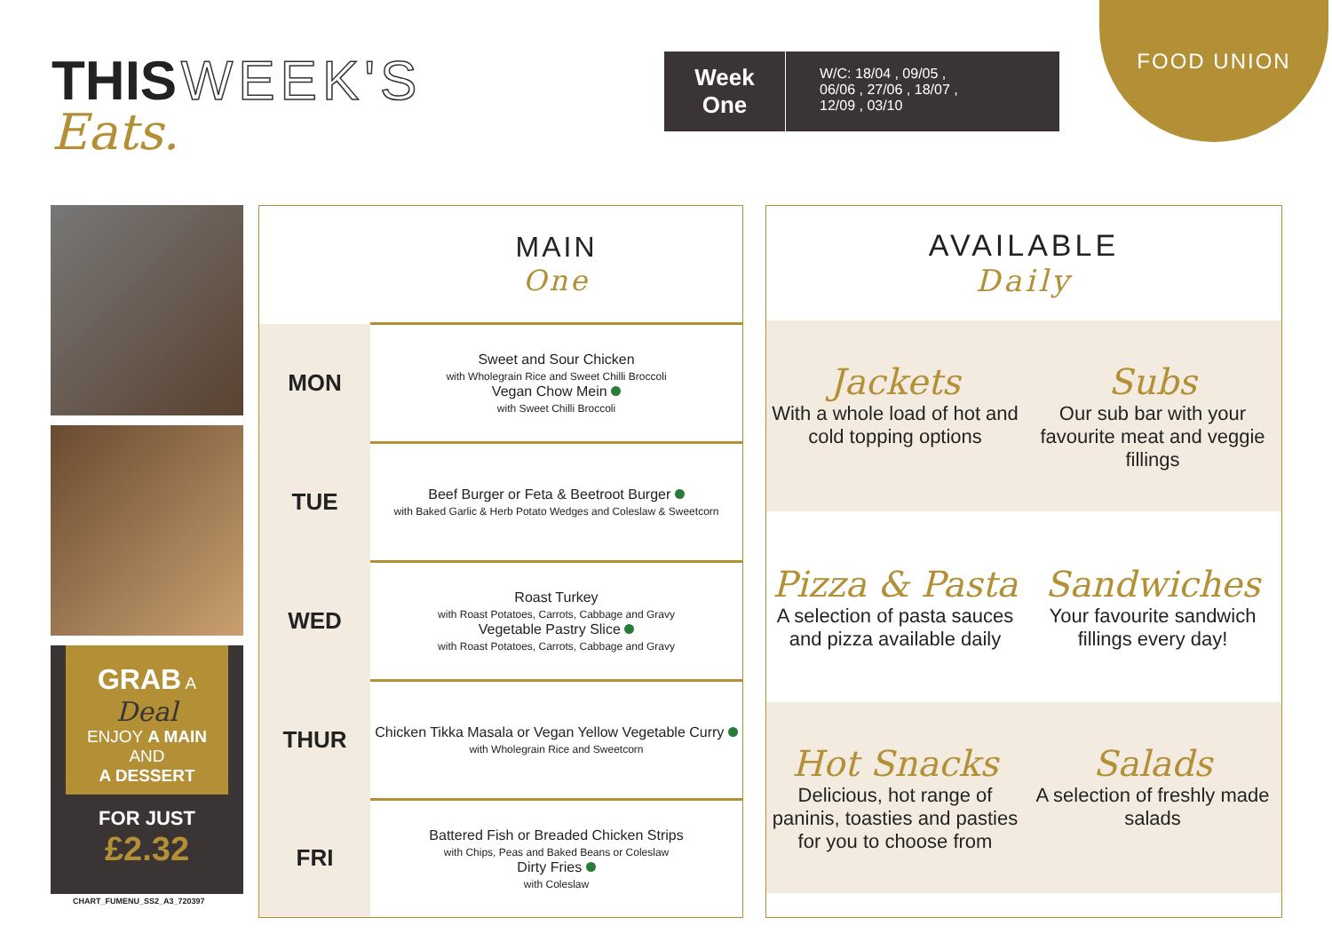FOOD UNION
THIS WEEK'S
Eats.
Week
One
W/C: 18/04 , 09/05 ,
06/06 , 27/06 , 18/07 ,
12/09 , 03/10
GRAB A
Deal
ENJOY A MAIN
AND
A DESSERT
FOR JUST
£2.32
CHART_FUMENU_SS2_A3_720397
| | MAIN One |
| MON | Sweet and Sour Chicken with Wholegrain Rice and Sweet Chilli Broccoli Vegan Chow Mein with Sweet Chilli Broccoli |
| TUE | Beef Burger or Feta & Beetroot Burger with Baked Garlic & Herb Potato Wedges and Coleslaw & Sweetcorn |
| WED | Roast Turkey with Roast Potatoes, Carrots, Cabbage and Gravy Vegetable Pastry Slice with Roast Potatoes, Carrots, Cabbage and Gravy |
| THUR | Chicken Tikka Masala or Vegan Yellow Vegetable Curry with Wholegrain Rice and Sweetcorn |
| FRI | Battered Fish or Breaded Chicken Strips with Chips, Peas and Baked Beans or Coleslaw Dirty Fries with Coleslaw |
AVAILABLE
Daily
Jackets
With a whole load of hot and cold topping options
Subs
Our sub bar with your favourite meat and veggie fillings
Pizza & Pasta
A selection of pasta sauces and pizza available daily
Sandwiches
Your favourite sandwich fillings every day!
Hot Snacks
Delicious, hot range of paninis, toasties and pasties for you to choose from
Salads
A selection of freshly made salads